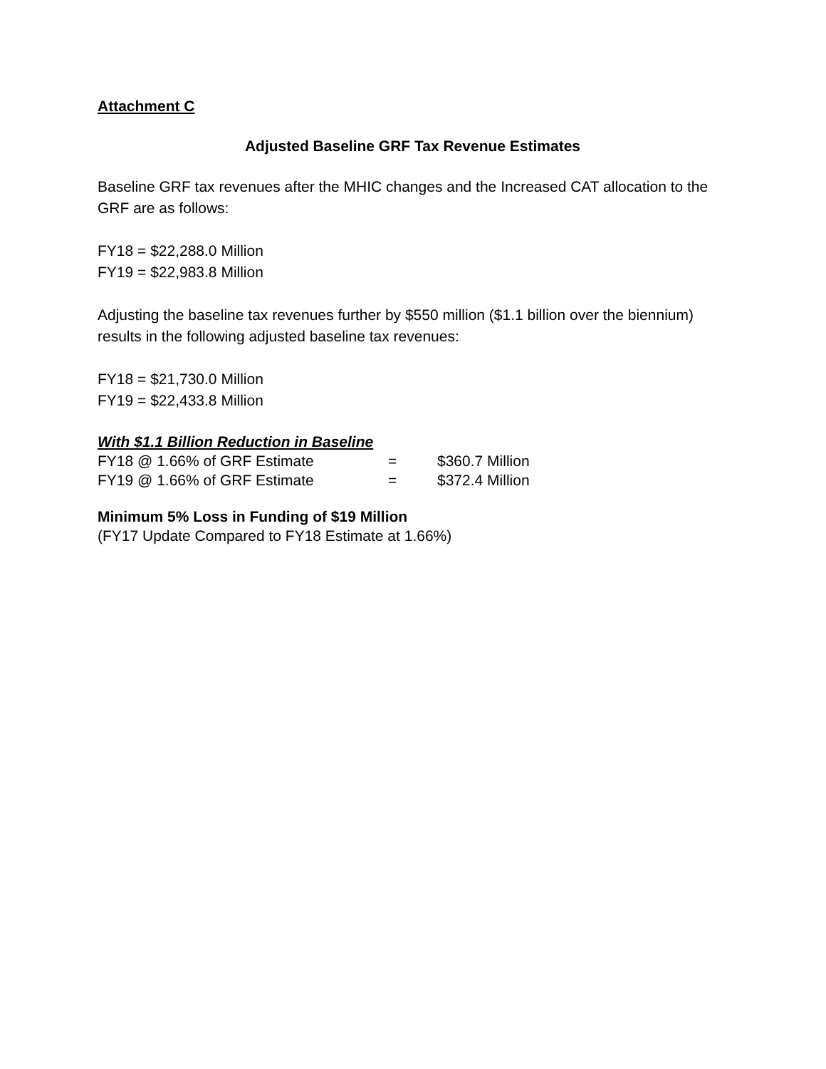Attachment C
Adjusted Baseline GRF Tax Revenue Estimates
Baseline GRF tax revenues after the MHIC changes and the Increased CAT allocation to the GRF are as follows:
FY18 = $22,288.0 Million
FY19 = $22,983.8 Million
Adjusting the baseline tax revenues further by $550 million ($1.1 billion over the biennium) results in the following adjusted baseline tax revenues:
FY18 = $21,730.0 Million
FY19 = $22,433.8 Million
With $1.1 Billion Reduction in Baseline
| FY18 @ 1.66% of GRF Estimate | = | $360.7 Million |
| FY19 @ 1.66% of GRF Estimate | = | $372.4 Million |
Minimum 5% Loss in Funding of $19 Million
(FY17 Update Compared to FY18 Estimate at 1.66%)